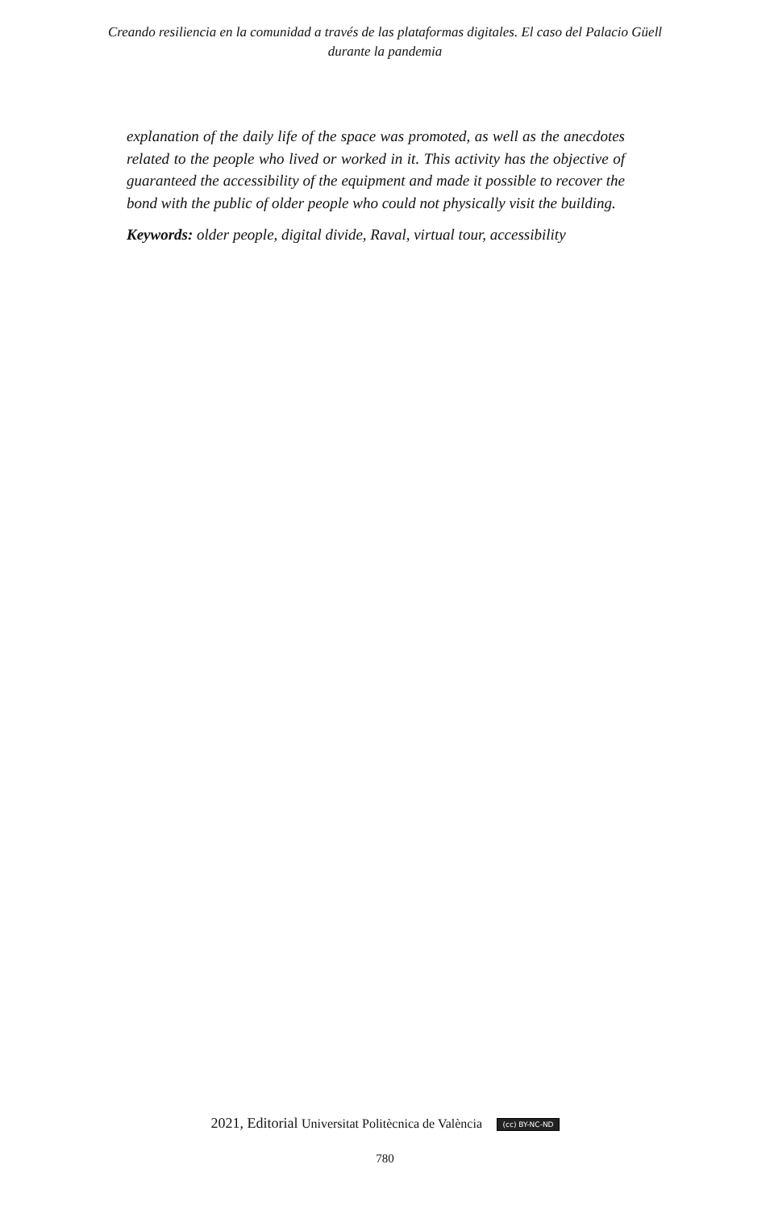Creando resiliencia en la comunidad a través de las plataformas digitales. El caso del Palacio Güell
durante la pandemia
explanation of the daily life of the space was promoted, as well as the anecdotes related to the people who lived or worked in it. This activity has the objective of guaranteed the accessibility of the equipment and made it possible to recover the bond with the public of older people who could not physically visit the building.
Keywords: older people, digital divide, Raval, virtual tour, accessibility
2021, Editorial Universitat Politècnica de València (cc) BY-NC-ND
780